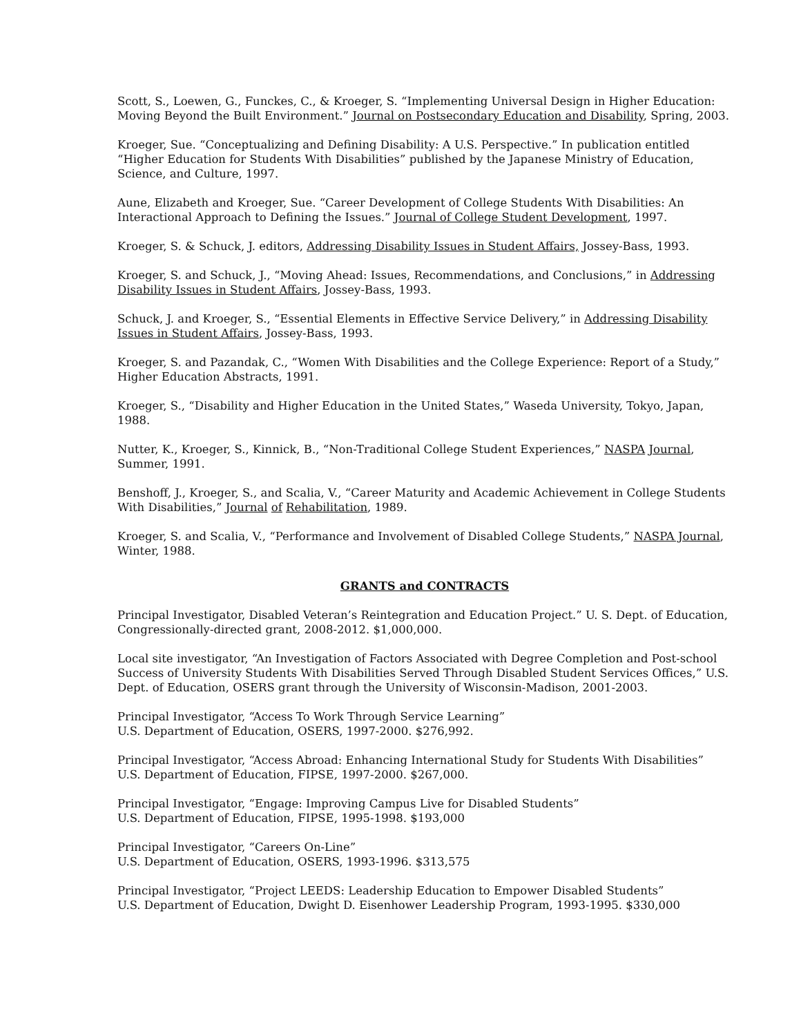Scott, S., Loewen, G., Funckes, C., & Kroeger, S. “Implementing Universal Design in Higher Education: Moving Beyond the Built Environment.” Journal on Postsecondary Education and Disability, Spring, 2003.
Kroeger, Sue. “Conceptualizing and Defining Disability: A U.S. Perspective.” In publication entitled “Higher Education for Students With Disabilities” published by the Japanese Ministry of Education, Science, and Culture, 1997.
Aune, Elizabeth and Kroeger, Sue. “Career Development of College Students With Disabilities: An Interactional Approach to Defining the Issues.” Journal of College Student Development, 1997.
Kroeger, S. & Schuck, J. editors, Addressing Disability Issues in Student Affairs, Jossey-Bass, 1993.
Kroeger, S. and Schuck, J., “Moving Ahead: Issues, Recommendations, and Conclusions,” in Addressing Disability Issues in Student Affairs, Jossey-Bass, 1993.
Schuck, J. and Kroeger, S., “Essential Elements in Effective Service Delivery,” in Addressing Disability Issues in Student Affairs, Jossey-Bass, 1993.
Kroeger, S. and Pazandak, C., “Women With Disabilities and the College Experience: Report of a Study,” Higher Education Abstracts, 1991.
Kroeger, S., “Disability and Higher Education in the United States,” Waseda University, Tokyo, Japan, 1988.
Nutter, K., Kroeger, S., Kinnick, B., “Non-Traditional College Student Experiences,” NASPA Journal, Summer, 1991.
Benshoff, J., Kroeger, S., and Scalia, V., “Career Maturity and Academic Achievement in College Students With Disabilities,” Journal of Rehabilitation, 1989.
Kroeger, S. and Scalia, V., “Performance and Involvement of Disabled College Students,” NASPA Journal, Winter, 1988.
GRANTS and CONTRACTS
Principal Investigator, Disabled Veteran’s Reintegration and Education Project.” U. S. Dept. of Education, Congressionally-directed grant, 2008-2012. $1,000,000.
Local site investigator, “An Investigation of Factors Associated with Degree Completion and Post-school Success of University Students With Disabilities Served Through Disabled Student Services Offices,” U.S. Dept. of Education, OSERS grant through the University of Wisconsin-Madison, 2001-2003.
Principal Investigator, “Access To Work Through Service Learning”
U.S. Department of Education, OSERS, 1997-2000. $276,992.
Principal Investigator, “Access Abroad: Enhancing International Study for Students With Disabilities”
U.S. Department of Education, FIPSE, 1997-2000. $267,000.
Principal Investigator, “Engage: Improving Campus Live for Disabled Students”
U.S. Department of Education, FIPSE, 1995-1998. $193,000
Principal Investigator, “Careers On-Line”
U.S. Department of Education, OSERS, 1993-1996. $313,575
Principal Investigator, “Project LEEDS: Leadership Education to Empower Disabled Students”
U.S. Department of Education, Dwight D. Eisenhower Leadership Program, 1993-1995. $330,000